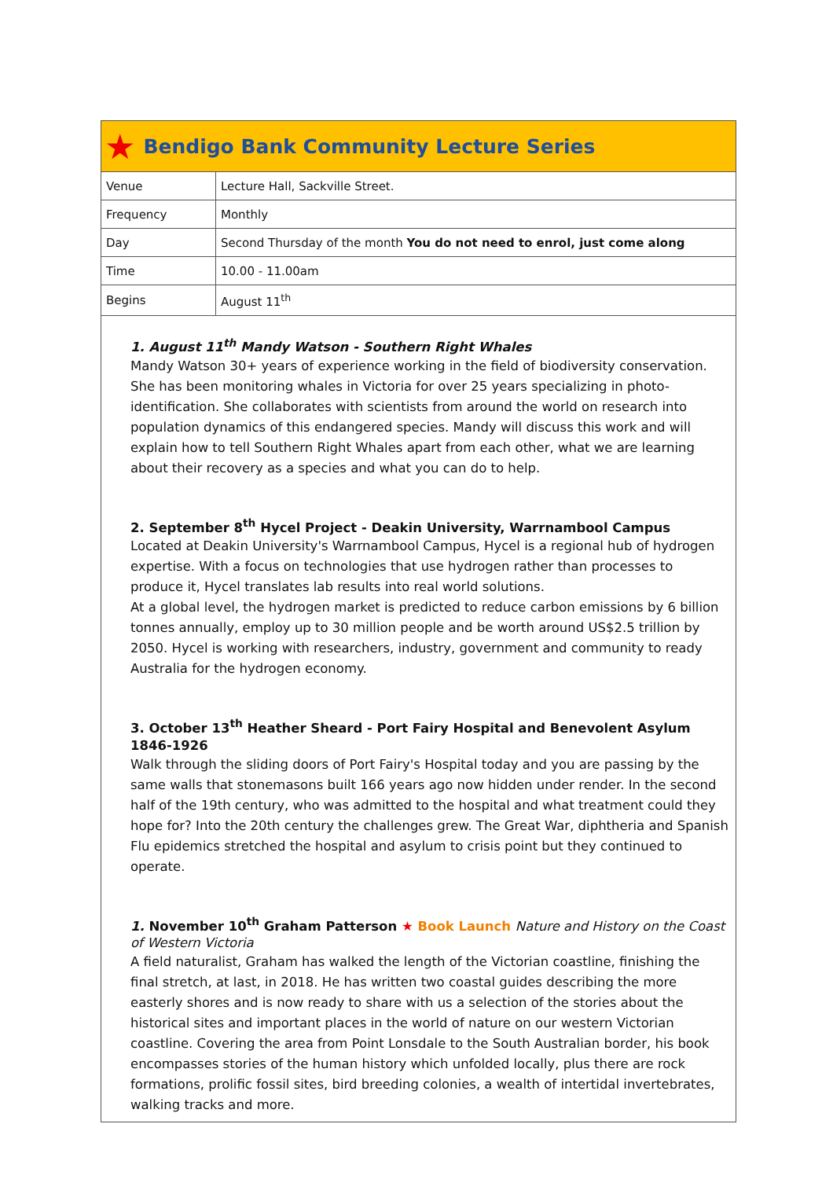★
Bendigo Bank Community Lecture Series
| Venue | Lecture Hall, Sackville Street. |
| Frequency | Monthly |
| Day | Second Thursday of the month You do not need to enrol, just come along |
| Time | 10.00 - 11.00am |
| Begins | August 11<sup>th</sup> |
1. August 11<sup>th</sup> Mandy Watson - Southern Right Whales
Mandy Watson 30+ years of experience working in the field of biodiversity conservation. She has been monitoring whales in Victoria for over 25 years specializing in photo-identification. She collaborates with scientists from around the world on research into population dynamics of this endangered species. Mandy will discuss this work and will explain how to tell Southern Right Whales apart from each other, what we are learning about their recovery as a species and what you can do to help.
2. September 8<sup>th</sup> Hycel Project - Deakin University, Warrnambool Campus
Located at Deakin University's Warrnambool Campus, Hycel is a regional hub of hydrogen expertise. With a focus on technologies that use hydrogen rather than processes to produce it, Hycel translates lab results into real world solutions.
At a global level, the hydrogen market is predicted to reduce carbon emissions by 6 billion tonnes annually, employ up to 30 million people and be worth around US$2.5 trillion by 2050. Hycel is working with researchers, industry, government and community to ready Australia for the hydrogen economy.
3. October 13<sup>th</sup> Heather Sheard - Port Fairy Hospital and Benevolent Asylum 1846-1926
Walk through the sliding doors of Port Fairy's Hospital today and you are passing by the same walls that stonemasons built 166 years ago now hidden under render. In the second half of the 19th century, who was admitted to the hospital and what treatment could they hope for? Into the 20th century the challenges grew. The Great War, diphtheria and Spanish Flu epidemics stretched the hospital and asylum to crisis point but they continued to operate.
1. November 10<sup>th</sup> Graham Patterson ★ Book Launch Nature and History on the Coast of Western Victoria
A field naturalist, Graham has walked the length of the Victorian coastline, finishing the final stretch, at last, in 2018. He has written two coastal guides describing the more easterly shores and is now ready to share with us a selection of the stories about the historical sites and important places in the world of nature on our western Victorian coastline. Covering the area from Point Lonsdale to the South Australian border, his book encompasses stories of the human history which unfolded locally, plus there are rock formations, prolific fossil sites, bird breeding colonies, a wealth of intertidal invertebrates, walking tracks and more.